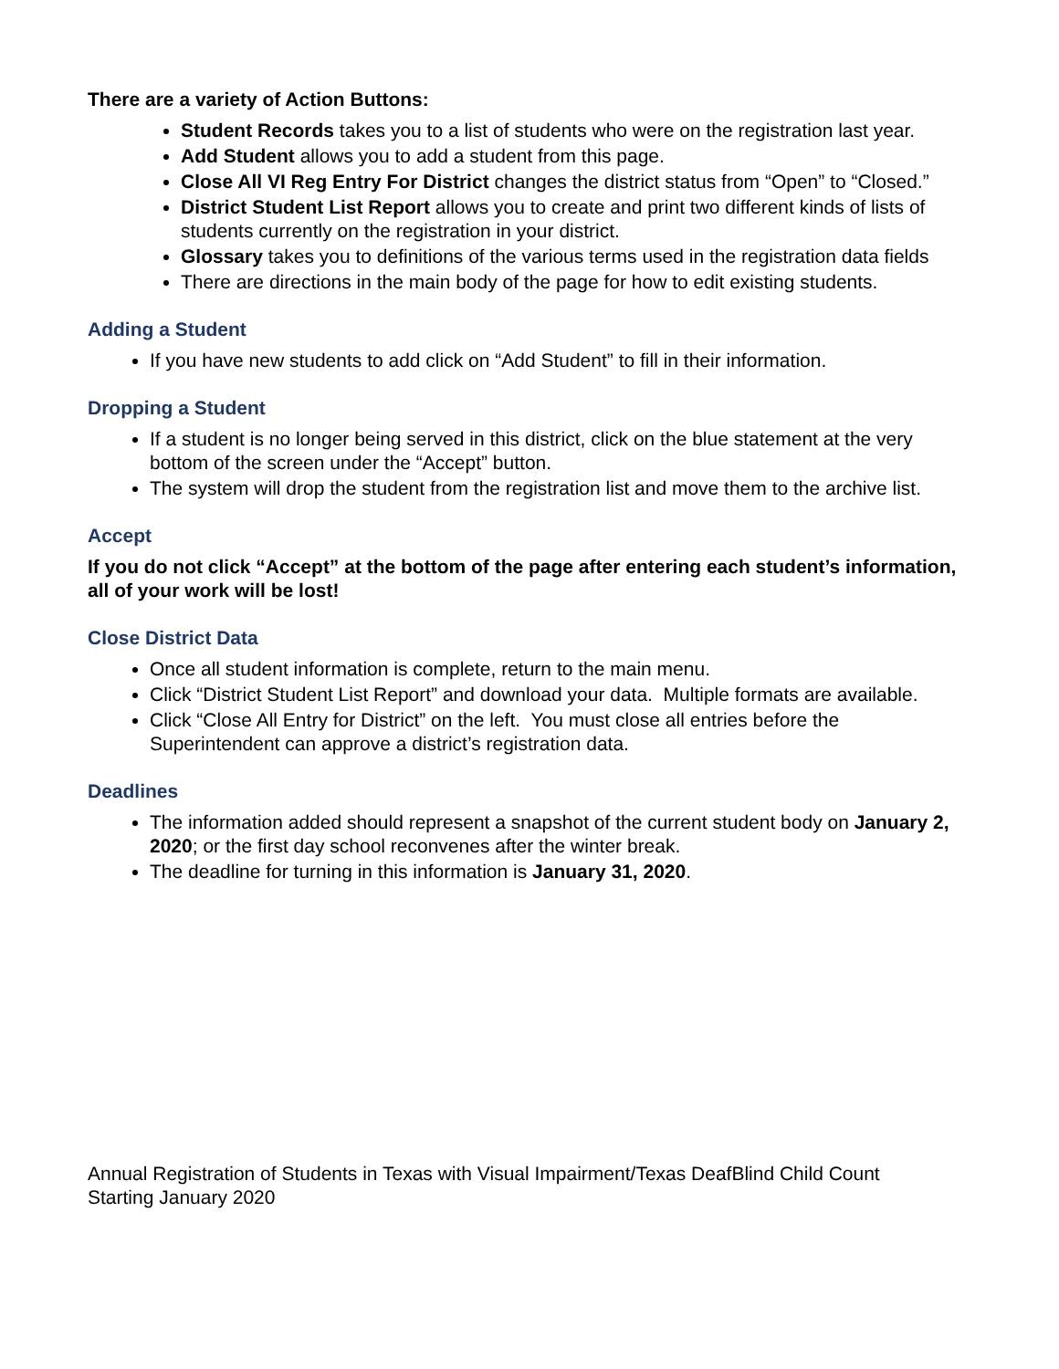There are a variety of Action Buttons:
Student Records takes you to a list of students who were on the registration last year.
Add Student allows you to add a student from this page.
Close All VI Reg Entry For District changes the district status from “Open” to “Closed.”
District Student List Report allows you to create and print two different kinds of lists of students currently on the registration in your district.
Glossary takes you to definitions of the various terms used in the registration data fields
There are directions in the main body of the page for how to edit existing students.
Adding a Student
If you have new students to add click on “Add Student” to fill in their information.
Dropping a Student
If a student is no longer being served in this district, click on the blue statement at the very bottom of the screen under the “Accept” button.
The system will drop the student from the registration list and move them to the archive list.
Accept
If you do not click “Accept” at the bottom of the page after entering each student’s information, all of your work will be lost!
Close District Data
Once all student information is complete, return to the main menu.
Click “District Student List Report” and download your data. Multiple formats are available.
Click “Close All Entry for District” on the left. You must close all entries before the Superintendent can approve a district’s registration data.
Deadlines
The information added should represent a snapshot of the current student body on January 2, 2020; or the first day school reconvenes after the winter break.
The deadline for turning in this information is January 31, 2020.
Annual Registration of Students in Texas with Visual Impairment/Texas DeafBlind Child Count
Starting January 2020